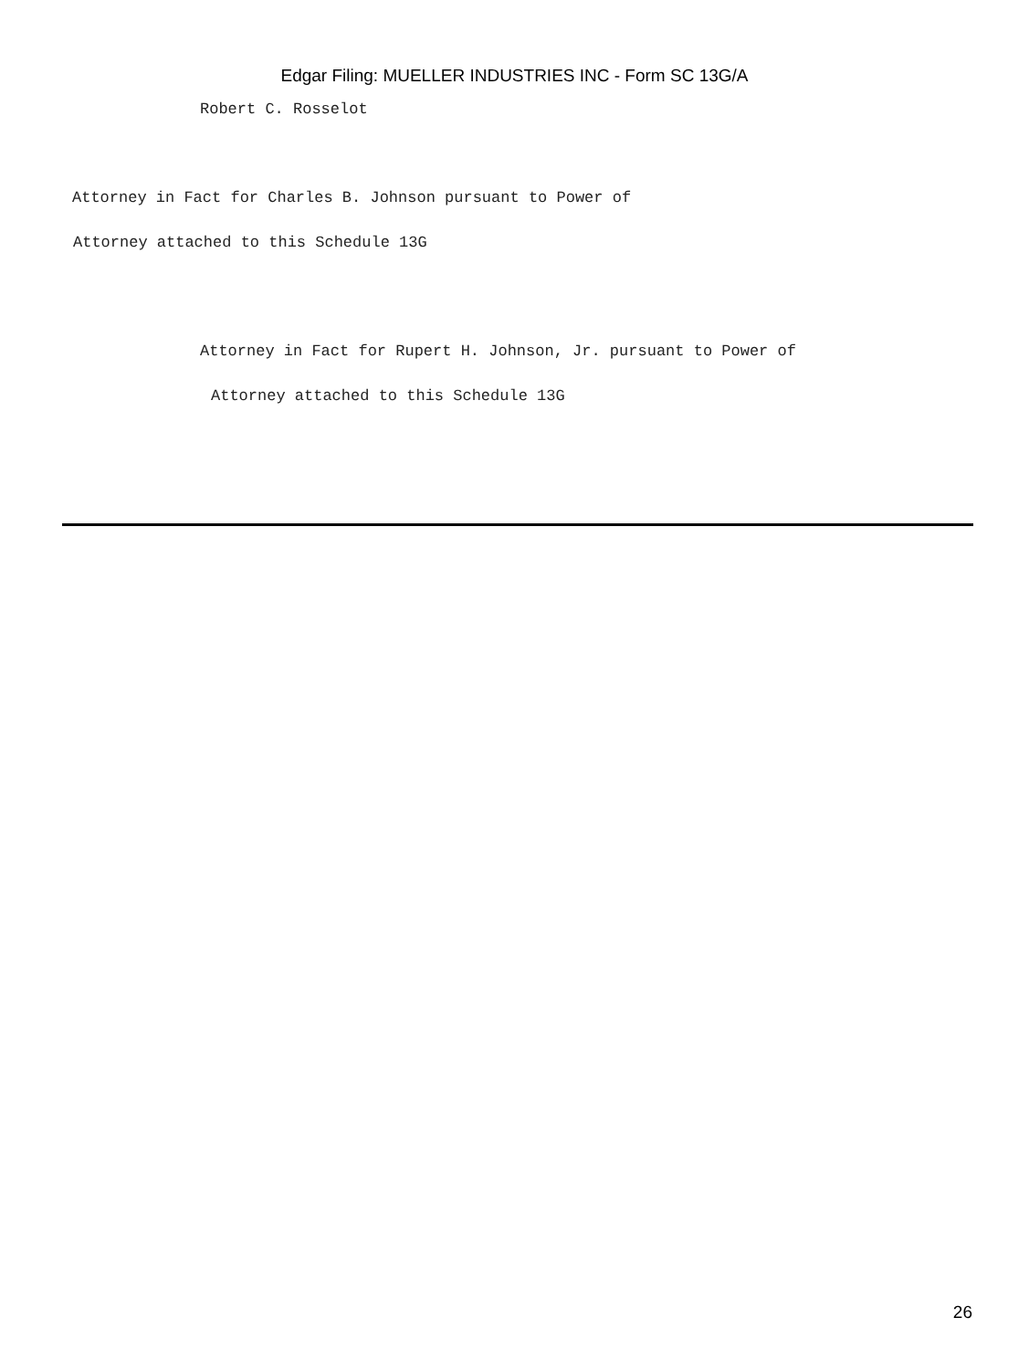Edgar Filing: MUELLER INDUSTRIES INC - Form SC 13G/A
Robert C. Rosselot
Attorney in Fact for Charles B. Johnson pursuant to Power of
Attorney attached to this Schedule 13G
Attorney in Fact for Rupert H. Johnson, Jr. pursuant to Power of
Attorney attached to this Schedule 13G
26